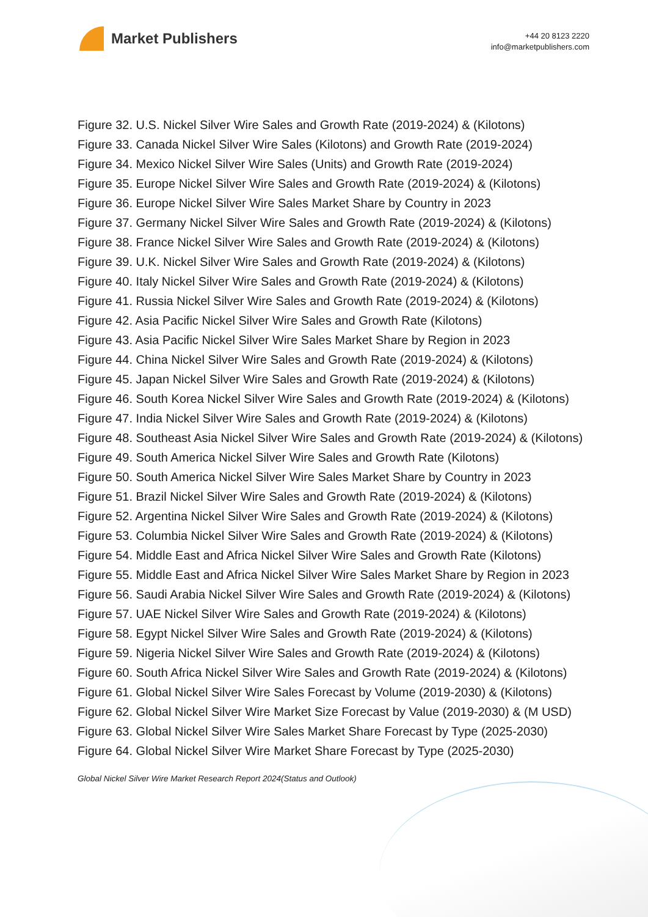Market Publishers
+44 20 8123 2220
info@marketpublishers.com
Figure 32. U.S. Nickel Silver Wire Sales and Growth Rate (2019-2024) & (Kilotons)
Figure 33. Canada Nickel Silver Wire Sales (Kilotons) and Growth Rate (2019-2024)
Figure 34. Mexico Nickel Silver Wire Sales (Units) and Growth Rate (2019-2024)
Figure 35. Europe Nickel Silver Wire Sales and Growth Rate (2019-2024) & (Kilotons)
Figure 36. Europe Nickel Silver Wire Sales Market Share by Country in 2023
Figure 37. Germany Nickel Silver Wire Sales and Growth Rate (2019-2024) & (Kilotons)
Figure 38. France Nickel Silver Wire Sales and Growth Rate (2019-2024) & (Kilotons)
Figure 39. U.K. Nickel Silver Wire Sales and Growth Rate (2019-2024) & (Kilotons)
Figure 40. Italy Nickel Silver Wire Sales and Growth Rate (2019-2024) & (Kilotons)
Figure 41. Russia Nickel Silver Wire Sales and Growth Rate (2019-2024) & (Kilotons)
Figure 42. Asia Pacific Nickel Silver Wire Sales and Growth Rate (Kilotons)
Figure 43. Asia Pacific Nickel Silver Wire Sales Market Share by Region in 2023
Figure 44. China Nickel Silver Wire Sales and Growth Rate (2019-2024) & (Kilotons)
Figure 45. Japan Nickel Silver Wire Sales and Growth Rate (2019-2024) & (Kilotons)
Figure 46. South Korea Nickel Silver Wire Sales and Growth Rate (2019-2024) & (Kilotons)
Figure 47. India Nickel Silver Wire Sales and Growth Rate (2019-2024) & (Kilotons)
Figure 48. Southeast Asia Nickel Silver Wire Sales and Growth Rate (2019-2024) & (Kilotons)
Figure 49. South America Nickel Silver Wire Sales and Growth Rate (Kilotons)
Figure 50. South America Nickel Silver Wire Sales Market Share by Country in 2023
Figure 51. Brazil Nickel Silver Wire Sales and Growth Rate (2019-2024) & (Kilotons)
Figure 52. Argentina Nickel Silver Wire Sales and Growth Rate (2019-2024) & (Kilotons)
Figure 53. Columbia Nickel Silver Wire Sales and Growth Rate (2019-2024) & (Kilotons)
Figure 54. Middle East and Africa Nickel Silver Wire Sales and Growth Rate (Kilotons)
Figure 55. Middle East and Africa Nickel Silver Wire Sales Market Share by Region in 2023
Figure 56. Saudi Arabia Nickel Silver Wire Sales and Growth Rate (2019-2024) & (Kilotons)
Figure 57. UAE Nickel Silver Wire Sales and Growth Rate (2019-2024) & (Kilotons)
Figure 58. Egypt Nickel Silver Wire Sales and Growth Rate (2019-2024) & (Kilotons)
Figure 59. Nigeria Nickel Silver Wire Sales and Growth Rate (2019-2024) & (Kilotons)
Figure 60. South Africa Nickel Silver Wire Sales and Growth Rate (2019-2024) & (Kilotons)
Figure 61. Global Nickel Silver Wire Sales Forecast by Volume (2019-2030) & (Kilotons)
Figure 62. Global Nickel Silver Wire Market Size Forecast by Value (2019-2030) & (M USD)
Figure 63. Global Nickel Silver Wire Sales Market Share Forecast by Type (2025-2030)
Figure 64. Global Nickel Silver Wire Market Share Forecast by Type (2025-2030)
Global Nickel Silver Wire Market Research Report 2024(Status and Outlook)